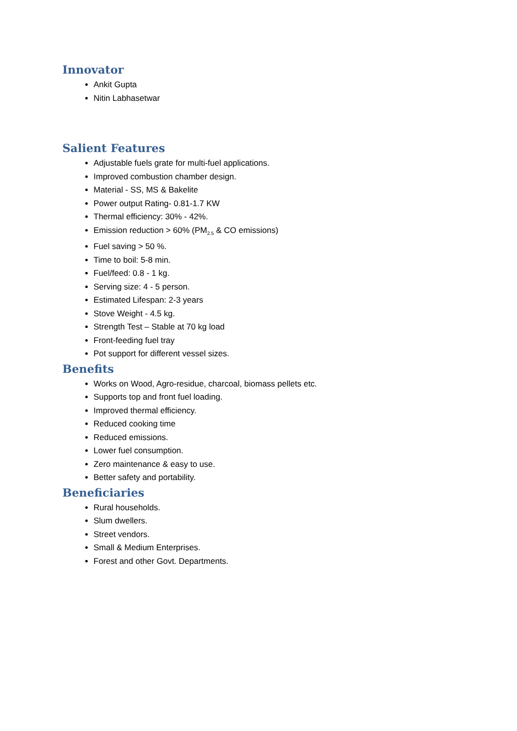Innovator
Ankit Gupta
Nitin Labhasetwar
Salient Features
Adjustable fuels grate for multi-fuel applications.
Improved combustion chamber design.
Material - SS, MS & Bakelite
Power output Rating- 0.81-1.7 KW
Thermal efficiency: 30% - 42%.
Emission reduction > 60% (PM<sub>2.5</sub> & CO emissions)
Fuel saving > 50 %.
Time to boil: 5-8 min.
Fuel/feed: 0.8 - 1 kg.
Serving size: 4 - 5 person.
Estimated Lifespan: 2-3 years
Stove Weight - 4.5 kg.
Strength Test – Stable at 70 kg load
Front-feeding fuel tray
Pot support for different vessel sizes.
Benefits
Works on Wood, Agro-residue, charcoal, biomass pellets etc.
Supports top and front fuel loading.
Improved thermal efficiency.
Reduced cooking time
Reduced emissions.
Lower fuel consumption.
Zero maintenance & easy to use.
Better safety and portability.
Beneficiaries
Rural households.
Slum dwellers.
Street vendors.
Small & Medium Enterprises.
Forest and other Govt. Departments.